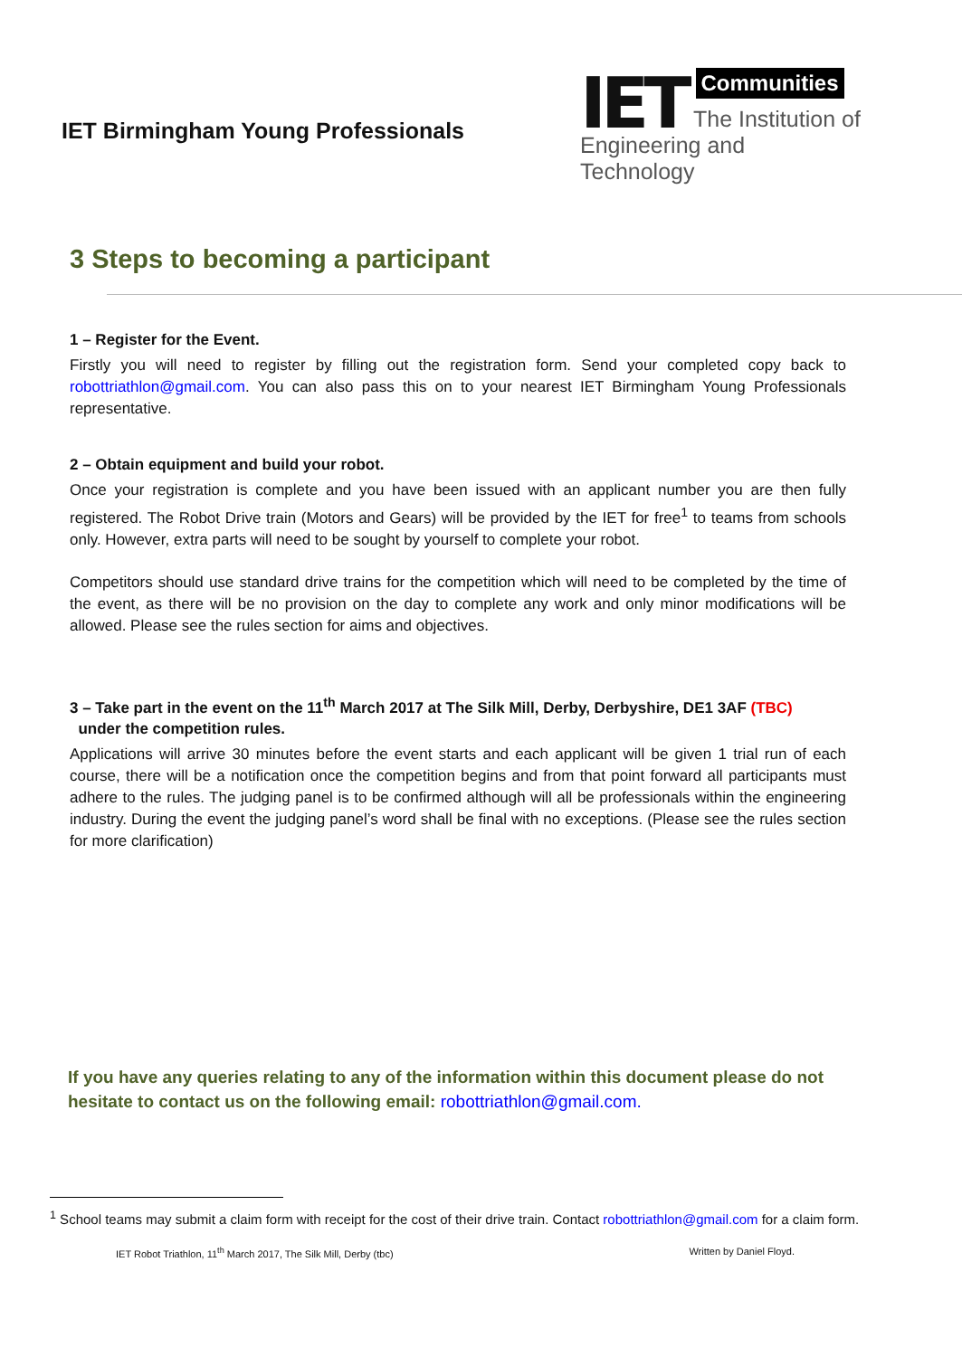IET Birmingham Young Professionals
IET Communities
The Institution of
Engineering and Technology
3 Steps to becoming a participant
1 – Register for the Event.
Firstly you will need to register by filling out the registration form. Send your completed copy back to robottriathlon@gmail.com. You can also pass this on to your nearest IET Birmingham Young Professionals representative.
2 – Obtain equipment and build your robot.
Once your registration is complete and you have been issued with an applicant number you are then fully registered. The Robot Drive train (Motors and Gears) will be provided by the IET for free<sup>1</sup> to teams from schools only. However, extra parts will need to be sought by yourself to complete your robot.
Competitors should use standard drive trains for the competition which will need to be completed by the time of the event, as there will be no provision on the day to complete any work and only minor modifications will be allowed. Please see the rules section for aims and objectives.
3 – Take part in the event on the 11<sup>th</sup> March 2017 at The Silk Mill, Derby, Derbyshire, DE1 3AF (TBC)
under the competition rules.
Applications will arrive 30 minutes before the event starts and each applicant will be given 1 trial run of each course, there will be a notification once the competition begins and from that point forward all participants must adhere to the rules. The judging panel is to be confirmed although will all be professionals within the engineering industry. During the event the judging panel’s word shall be final with no exceptions. (Please see the rules section for more clarification)
If you have any queries relating to any of the information within this document please do not hesitate to contact us on the following email: robottriathlon@gmail.com.
<sup>1</sup> School teams may submit a claim form with receipt for the cost of their drive train. Contact robottriathlon@gmail.com for a claim form.
IET Robot Triathlon, 11<sup>th</sup> March 2017, The Silk Mill, Derby (tbc) Written by Daniel Floyd.